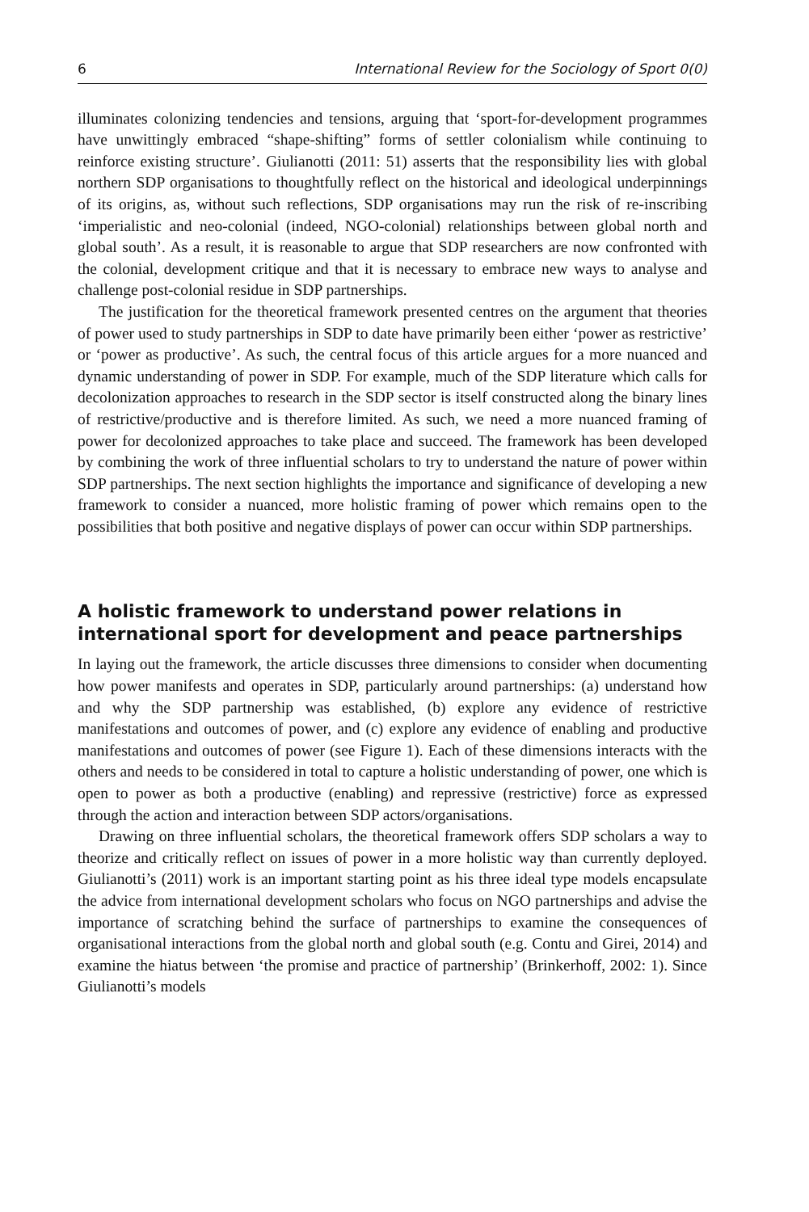6 International Review for the Sociology of Sport 0(0)
illuminates colonizing tendencies and tensions, arguing that ‘sport-for-development programmes have unwittingly embraced “shape-shifting” forms of settler colonialism while continuing to reinforce existing structure’. Giulianotti (2011: 51) asserts that the responsibility lies with global northern SDP organisations to thoughtfully reflect on the historical and ideological underpinnings of its origins, as, without such reflections, SDP organisations may run the risk of re-inscribing ‘imperialistic and neo-colonial (indeed, NGO-colonial) relationships between global north and global south’. As a result, it is reasonable to argue that SDP researchers are now confronted with the colonial, development critique and that it is necessary to embrace new ways to analyse and challenge post-colonial residue in SDP partnerships.
The justification for the theoretical framework presented centres on the argument that theories of power used to study partnerships in SDP to date have primarily been either ‘power as restrictive’ or ‘power as productive’. As such, the central focus of this article argues for a more nuanced and dynamic understanding of power in SDP. For example, much of the SDP literature which calls for decolonization approaches to research in the SDP sector is itself constructed along the binary lines of restrictive/productive and is therefore limited. As such, we need a more nuanced framing of power for decolonized approaches to take place and succeed. The framework has been developed by combining the work of three influential scholars to try to understand the nature of power within SDP partnerships. The next section highlights the importance and significance of developing a new framework to consider a nuanced, more holistic framing of power which remains open to the possibilities that both positive and negative displays of power can occur within SDP partnerships.
A holistic framework to understand power relations in international sport for development and peace partnerships
In laying out the framework, the article discusses three dimensions to consider when documenting how power manifests and operates in SDP, particularly around partnerships: (a) understand how and why the SDP partnership was established, (b) explore any evidence of restrictive manifestations and outcomes of power, and (c) explore any evidence of enabling and productive manifestations and outcomes of power (see Figure 1). Each of these dimensions interacts with the others and needs to be considered in total to capture a holistic understanding of power, one which is open to power as both a productive (enabling) and repressive (restrictive) force as expressed through the action and interaction between SDP actors/organisations.
Drawing on three influential scholars, the theoretical framework offers SDP scholars a way to theorize and critically reflect on issues of power in a more holistic way than currently deployed. Giulianotti’s (2011) work is an important starting point as his three ideal type models encapsulate the advice from international development scholars who focus on NGO partnerships and advise the importance of scratching behind the surface of partnerships to examine the consequences of organisational interactions from the global north and global south (e.g. Contu and Girei, 2014) and examine the hiatus between ‘the promise and practice of partnership’ (Brinkerhoff, 2002: 1). Since Giulianotti’s models